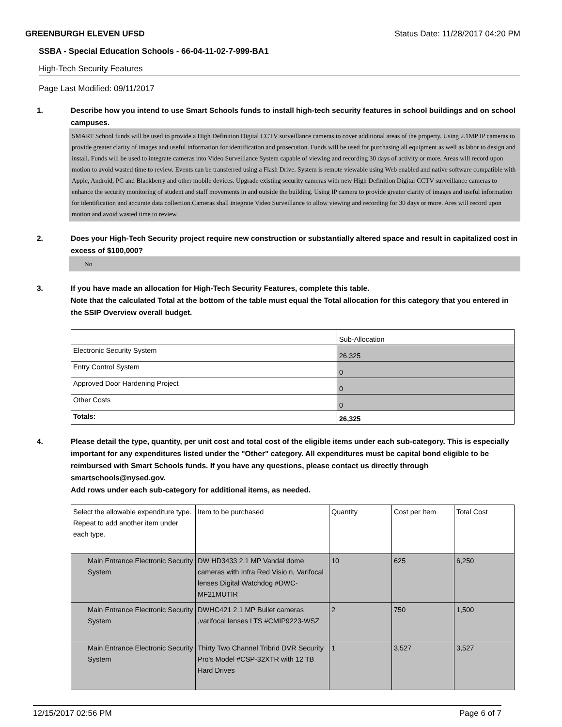GREENBURGH ELEVEN UFSD Status Date: 11/28/2017 04:20 PM
SSBA - Special Education Schools - 66-04-11-02-7-999-BA1
High-Tech Security Features
Page Last Modified: 09/11/2017
1. Describe how you intend to use Smart Schools funds to install high-tech security features in school buildings and on school campuses.
SMART School funds will be used to provide a High Definition Digital CCTV surveillance cameras to cover additional areas of the property. Using 2.1MP IP cameras to provide greater clarity of images and useful information for identification and prosecution. Funds will be used for purchasing all equipment as well as labor to design and install. Funds will be used to integrate cameras into Video Surveillance System capable of viewing and recording 30 days of activity or more. Areas will record upon motion to avoid wasted time to review. Events can be transferred using a Flash Drive. System is remote viewable using Web enabled and native software compatible with Apple, Android, PC and Blackberry and other mobile devices. Upgrade existing security cameras with new High Definition Digital CCTV surveillance cameras to enhance the security monitoring of student and staff movements in and outside the building. Using IP camera to provide greater clarity of images and useful information for identification and accurate data collection.Cameras shall integrate Video Surveillance to allow viewing and recording for 30 days or more. Ares will record upon motion and avoid wasted time to review.
2. Does your High-Tech Security project require new construction or substantially altered space and result in capitalized cost in excess of $100,000?
No
3. If you have made an allocation for High-Tech Security Features, complete this table.
Note that the calculated Total at the bottom of the table must equal the Total allocation for this category that you entered in the SSIP Overview overall budget.
| | Sub-Allocation |
| Electronic Security System | 26,325 |
| Entry Control System | 0 |
| Approved Door Hardening Project | 0 |
| Other Costs | 0 |
| Totals: | 26,325 |
4. Please detail the type, quantity, per unit cost and total cost of the eligible items under each sub-category. This is especially important for any expenditures listed under the "Other" category. All expenditures must be capital bond eligible to be reimbursed with Smart Schools funds. If you have any questions, please contact us directly through smartschools@nysed.gov.
Add rows under each sub-category for additional items, as needed.
| Select the allowable expenditure type. Repeat to add another item under each type. | Item to be purchased | Quantity | Cost per Item | Total Cost |
| --- | --- | --- | --- | --- |
| Main Entrance Electronic Security System | DW HD3433 2.1 MP Vandal dome cameras with Infra Red Visio n, Varifocal lenses Digital Watchdog #DWC-MF21MUTIR | 10 | 625 | 6,250 |
| Main Entrance Electronic Security System | DWHC421 2.1 MP Bullet cameras ,varifocal lenses LTS #CMIP9223-WSZ | 2 | 750 | 1,500 |
| Main Entrance Electronic Security System | Thirty Two Channel Tribrid DVR Security Pro's Model #CSP-32XTR with 12 TB Hard Drives | 1 | 3,527 | 3,527 |
12/15/2017 02:56 PM Page 6 of 7